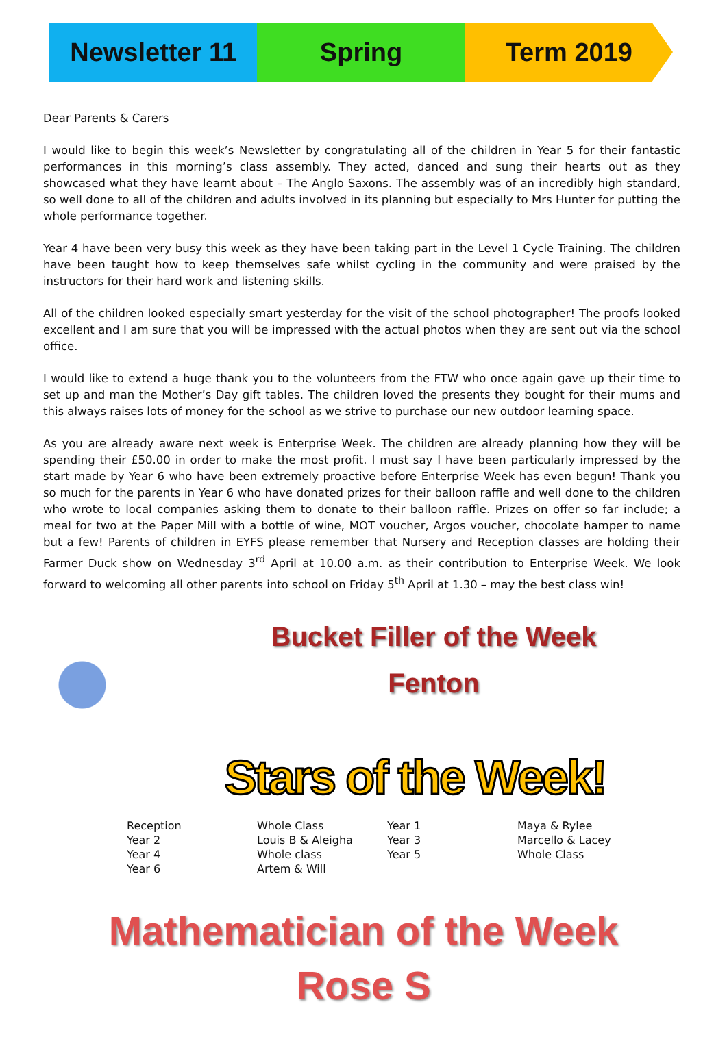Newsletter 11 Spring Term 2019
Dear Parents & Carers
I would like to begin this week’s Newsletter by congratulating all of the children in Year 5 for their fantastic performances in this morning’s class assembly. They acted, danced and sung their hearts out as they showcased what they have learnt about – The Anglo Saxons. The assembly was of an incredibly high standard, so well done to all of the children and adults involved in its planning but especially to Mrs Hunter for putting the whole performance together.
Year 4 have been very busy this week as they have been taking part in the Level 1 Cycle Training. The children have been taught how to keep themselves safe whilst cycling in the community and were praised by the instructors for their hard work and listening skills.
All of the children looked especially smart yesterday for the visit of the school photographer! The proofs looked excellent and I am sure that you will be impressed with the actual photos when they are sent out via the school office.
I would like to extend a huge thank you to the volunteers from the FTW who once again gave up their time to set up and man the Mother’s Day gift tables. The children loved the presents they bought for their mums and this always raises lots of money for the school as we strive to purchase our new outdoor learning space.
As you are already aware next week is Enterprise Week. The children are already planning how they will be spending their £50.00 in order to make the most profit. I must say I have been particularly impressed by the start made by Year 6 who have been extremely proactive before Enterprise Week has even begun! Thank you so much for the parents in Year 6 who have donated prizes for their balloon raffle and well done to the children who wrote to local companies asking them to donate to their balloon raffle. Prizes on offer so far include; a meal for two at the Paper Mill with a bottle of wine, MOT voucher, Argos voucher, chocolate hamper to name but a few! Parents of children in EYFS please remember that Nursery and Reception classes are holding their Farmer Duck show on Wednesday 3<sup>rd</sup> April at 10.00 a.m. as their contribution to Enterprise Week. We look forward to welcoming all other parents into school on Friday 5<sup>th</sup> April at 1.30 – may the best class win!
Bucket Filler of the Week
Fenton
Stars of the Week!
| Reception | Whole Class | Year 1 | Maya & Rylee |
| Year 2 | Louis B & Aleigha | Year 3 | Marcello & Lacey |
| Year 4 | Whole class | Year 5 | Whole Class |
| Year 6 | Artem & Will | | |
Mathematician of the Week
Rose S